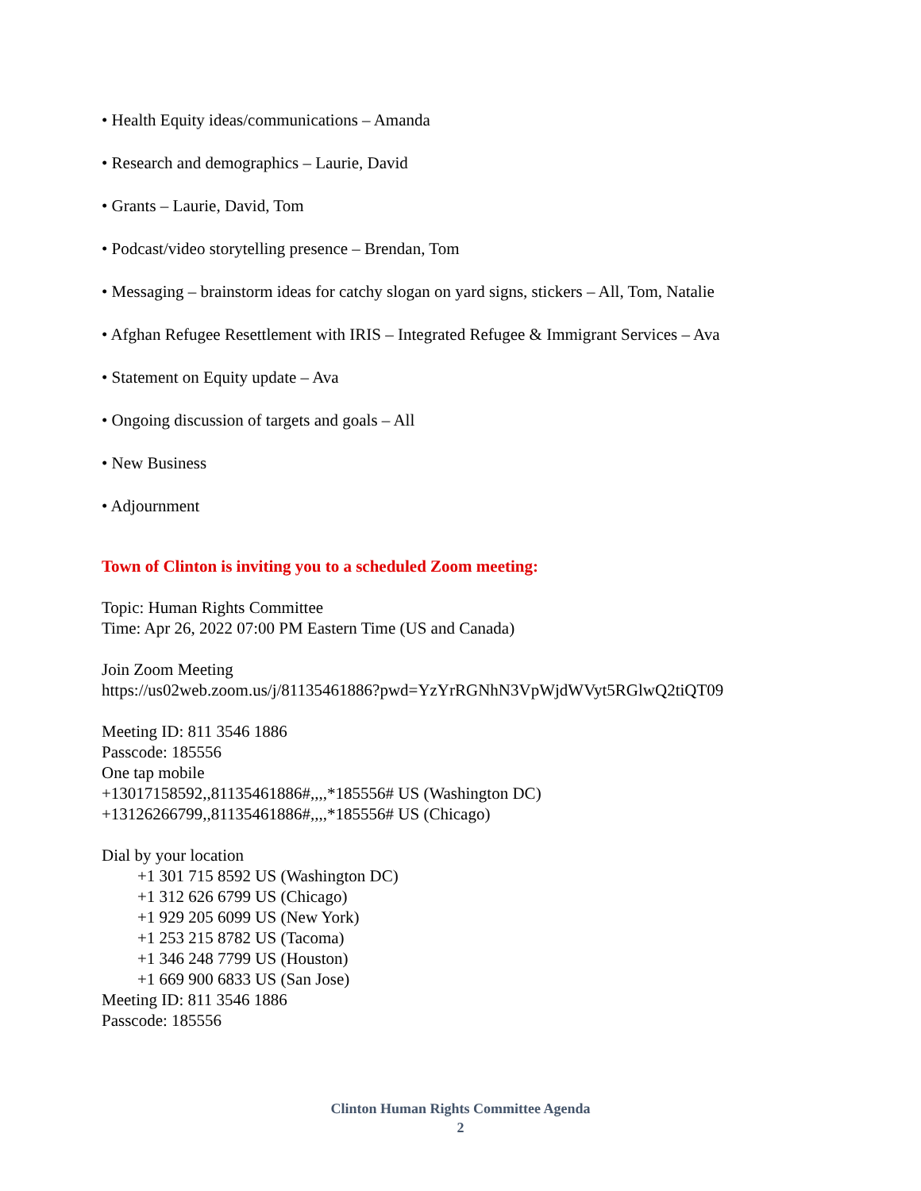• Health Equity ideas/communications – Amanda
• Research and demographics – Laurie, David
• Grants – Laurie, David, Tom
• Podcast/video storytelling presence – Brendan, Tom
• Messaging – brainstorm ideas for catchy slogan on yard signs, stickers – All, Tom, Natalie
• Afghan Refugee Resettlement with IRIS – Integrated Refugee & Immigrant Services – Ava
• Statement on Equity update – Ava
• Ongoing discussion of targets and goals – All
• New Business
• Adjournment
Town of Clinton is inviting you to a scheduled Zoom meeting:
Topic: Human Rights Committee
Time: Apr 26, 2022 07:00 PM Eastern Time (US and Canada)
Join Zoom Meeting
https://us02web.zoom.us/j/81135461886?pwd=YzYrRGNhN3VpWjdWVyt5RGlwQ2tiQT09
Meeting ID: 811 3546 1886
Passcode: 185556
One tap mobile
+13017158592,,81135461886#,,,,*185556# US (Washington DC)
+13126266799,,81135461886#,,,,*185556# US (Chicago)
Dial by your location
+1 301 715 8592 US (Washington DC)
+1 312 626 6799 US (Chicago)
+1 929 205 6099 US (New York)
+1 253 215 8782 US (Tacoma)
+1 346 248 7799 US (Houston)
+1 669 900 6833 US (San Jose)
Meeting ID: 811 3546 1886
Passcode: 185556
Clinton Human Rights Committee Agenda
2